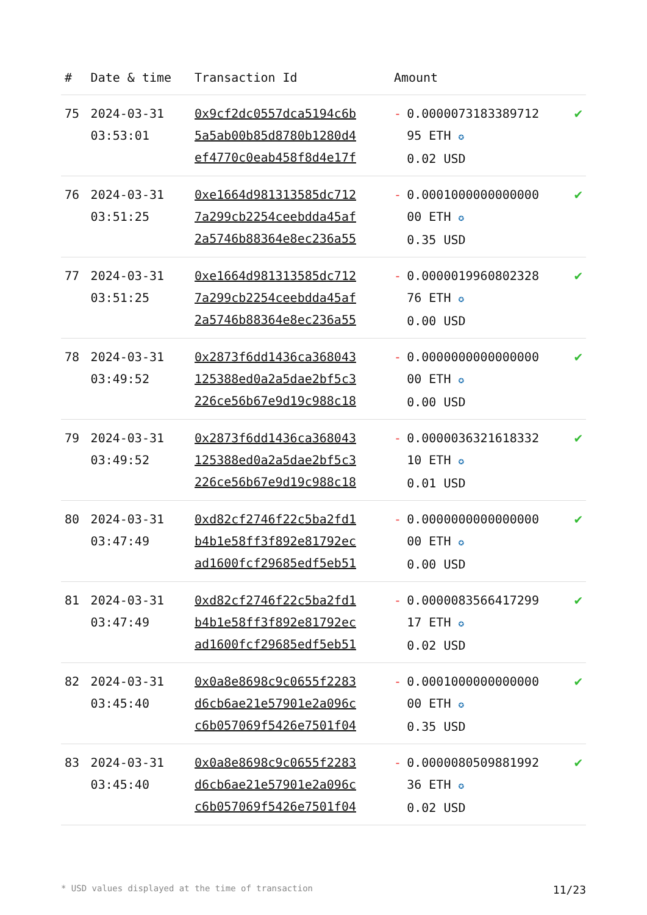| # | Date & time | Transaction Id | Amount | | |
| --- | --- | --- | --- | --- | --- |
| 75 | 2024-03-31 03:53:01 | 0x9cf2dc0557dca5194c6b 5a5ab00b85d8780b1280d4 ef4770c0eab458f8d4e17f | - | 0.0000073183389712 95 ETH ✪ 0.02 USD | ✔ |
| 76 | 2024-03-31 03:51:25 | 0xe1664d981313585dc712 7a299cb2254ceebdda45af 2a5746b88364e8ec236a55 | - | 0.0001000000000000 00 ETH ✪ 0.35 USD | ✔ |
| 77 | 2024-03-31 03:51:25 | 0xe1664d981313585dc712 7a299cb2254ceebdda45af 2a5746b88364e8ec236a55 | - | 0.0000019960802328 76 ETH ✪ 0.00 USD | ✔ |
| 78 | 2024-03-31 03:49:52 | 0x2873f6dd1436ca368043 125388ed0a2a5dae2bf5c3 226ce56b67e9d19c988c18 | - | 0.0000000000000000 00 ETH ✪ 0.00 USD | ✔ |
| 79 | 2024-03-31 03:49:52 | 0x2873f6dd1436ca368043 125388ed0a2a5dae2bf5c3 226ce56b67e9d19c988c18 | - | 0.0000036321618332 10 ETH ✪ 0.01 USD | ✔ |
| 80 | 2024-03-31 03:47:49 | 0xd82cf2746f22c5ba2fd1 b4b1e58ff3f892e81792ec ad1600fcf29685edf5eb51 | - | 0.0000000000000000 00 ETH ✪ 0.00 USD | ✔ |
| 81 | 2024-03-31 03:47:49 | 0xd82cf2746f22c5ba2fd1 b4b1e58ff3f892e81792ec ad1600fcf29685edf5eb51 | - | 0.0000083566417299 17 ETH ✪ 0.02 USD | ✔ |
| 82 | 2024-03-31 03:45:40 | 0x0a8e8698c9c0655f2283 d6cb6ae21e57901e2a096c c6b057069f5426e7501f04 | - | 0.0001000000000000 00 ETH ✪ 0.35 USD | ✔ |
| 83 | 2024-03-31 03:45:40 | 0x0a8e8698c9c0655f2283 d6cb6ae21e57901e2a096c c6b057069f5426e7501f04 | - | 0.0000080509881992 36 ETH ✪ 0.02 USD | ✔ |
* USD values displayed at the time of transaction 11/23